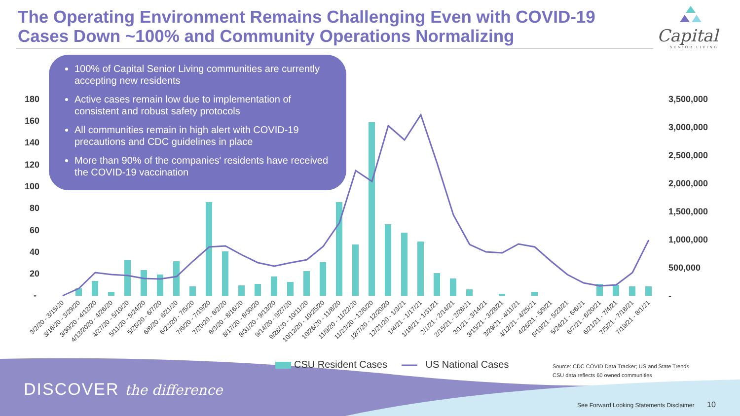180
160
140
120
100
80
60
40
20
-
3,500,000
3,000,000
2,500,000
2,000,000
1,500,000
1,000,000
500,000
-
3/2/20 - 3/15/20
3/16/20 - 3/29/20
3/30/20 - 4/12/20
4/13/2020 - 4/26/20
4/27/20 - 5/10/20
5/11/20 - 5/24/20
5/25/20 - 6/7/20
6/8/20 - 6/21/20
6/22/20 - 7/5/20
7/6/20 - 7/19/20
7/20/20 - 8/2/20
8/3/20 - 8/16/20
8/17/20 - 8/30/20
8/31/20 - 9/13/20
9/14/20 - 9/27/20
9/28/20 - 10/11/20
10/12/20 - 10/25/20
10/26/20 - 11/8/20
11/9/20 - 11/22/20
11/23/20 - 12/6/20
12/7/20 - 12/20/20
12/21/20 - 1/3/21
1/4/21 - 1/17/21
1/18/21 - 1/31/21
2/1/21 - 2/14/21
2/15/21 - 2/28/21
3/1/21 - 3/14/21
3/15/21 - 3/28/21
3/29/21 - 4/11/21
4/12/21 - 4/25/21
4/26/21 - 5/9/21
5/10/21 - 5/23/21
5/24/21 - 6/6/21
6/7/21 - 6/20/21
6/21/21 - 7/4/21
7/5/21 - 7/18/21
7/19/21 - 8/1/21
The Operating Environment Remains Challenging Even with COVID-19
Cases Down ~100% and Community Operations Normalizing
Capital
SENIOR LIVING
100% of Capital Senior Living communities are currently accepting new residents
Active cases remain low due to implementation of consistent and robust safety protocols
All communities remain in high alert with COVID-19 precautions and CDC guidelines in place
More than 90% of the companies' residents have received the COVID-19 vaccination
CSU Resident Cases US National Cases
Source: CDC COVID Data Tracker; US and State Trends
CSU data reflects 60 owned communities
DISCOVER the difference
See Forward Looking Statements Disclaimer
10